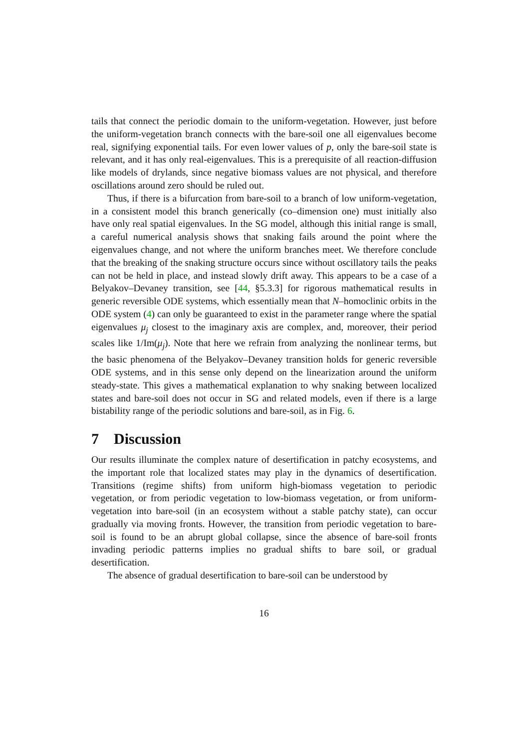tails that connect the periodic domain to the uniform-vegetation. However, just before the uniform-vegetation branch connects with the bare-soil one all eigenvalues become real, signifying exponential tails. For even lower values of p, only the bare-soil state is relevant, and it has only real-eigenvalues. This is a prerequisite of all reaction-diffusion like models of drylands, since negative biomass values are not physical, and therefore oscillations around zero should be ruled out.
Thus, if there is a bifurcation from bare-soil to a branch of low uniform-vegetation, in a consistent model this branch generically (co–dimension one) must initially also have only real spatial eigenvalues. In the SG model, although this initial range is small, a careful numerical analysis shows that snaking fails around the point where the eigenvalues change, and not where the uniform branches meet. We therefore conclude that the breaking of the snaking structure occurs since without oscillatory tails the peaks can not be held in place, and instead slowly drift away. This appears to be a case of a Belyakov–Devaney transition, see [44, §5.3.3] for rigorous mathematical results in generic reversible ODE systems, which essentially mean that N–homoclinic orbits in the ODE system (4) can only be guaranteed to exist in the parameter range where the spatial eigenvalues μ<sub>j</sub> closest to the imaginary axis are complex, and, moreover, their period scales like 1/Im(μ<sub>j</sub>). Note that here we refrain from analyzing the nonlinear terms, but the basic phenomena of the Belyakov–Devaney transition holds for generic reversible ODE systems, and in this sense only depend on the linearization around the uniform steady-state. This gives a mathematical explanation to why snaking between localized states and bare-soil does not occur in SG and related models, even if there is a large bistability range of the periodic solutions and bare-soil, as in Fig. 6.
7 Discussion
Our results illuminate the complex nature of desertification in patchy ecosystems, and the important role that localized states may play in the dynamics of desertification. Transitions (regime shifts) from uniform high-biomass vegetation to periodic vegetation, or from periodic vegetation to low-biomass vegetation, or from uniform-vegetation into bare-soil (in an ecosystem without a stable patchy state), can occur gradually via moving fronts. However, the transition from periodic vegetation to bare-soil is found to be an abrupt global collapse, since the absence of bare-soil fronts invading periodic patterns implies no gradual shifts to bare soil, or gradual desertification.
The absence of gradual desertification to bare-soil can be understood by
16